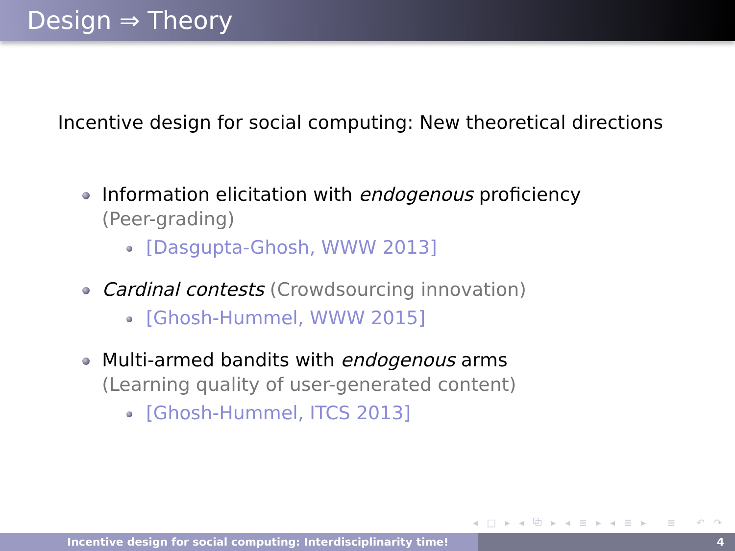Design ⇒ Theory
Incentive design for social computing: New theoretical directions
Information elicitation with endogenous proficiency
(Peer-grading)
[Dasgupta-Ghosh, WWW 2013]
Cardinal contests (Crowdsourcing innovation)
[Ghosh-Hummel, WWW 2015]
Multi-armed bandits with endogenous arms
(Learning quality of user-generated content)
[Ghosh-Hummel, ITCS 2013]
◂ □ ▸ ◂ ⧉ ▸ ◂ ≣ ▸ ◂ ≣ ▸ ≣ ↶ ↷
Incentive design for social computing: Interdisciplinarity time! 4